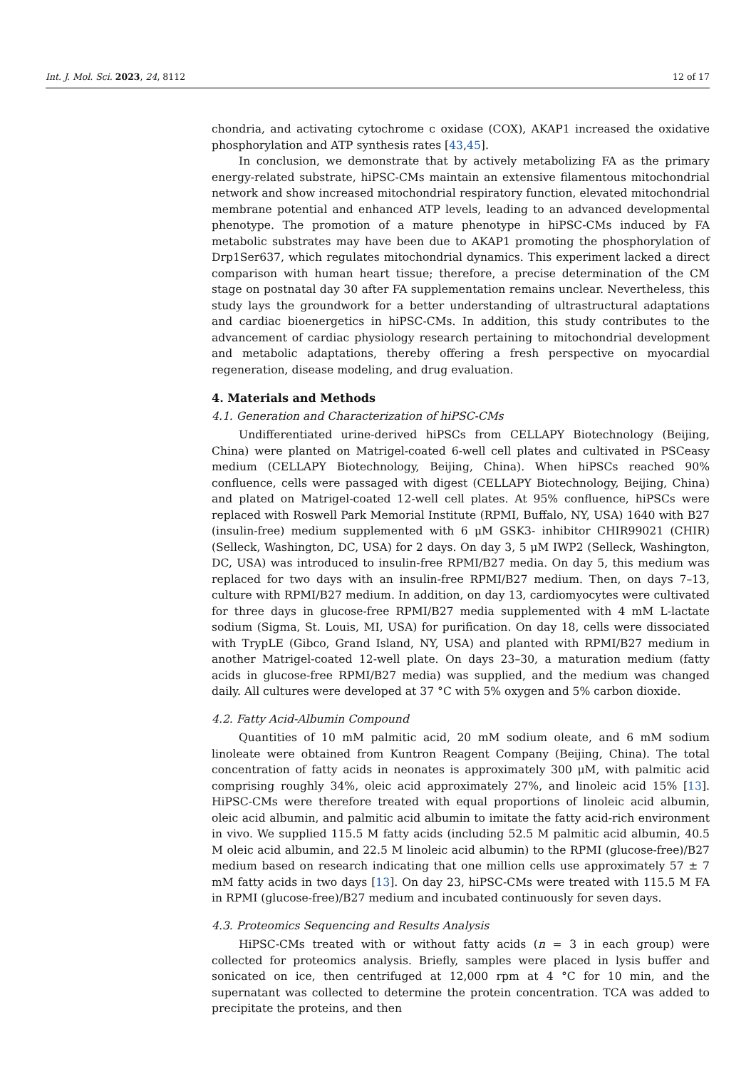Int. J. Mol. Sci. 2023, 24, 8112 12 of 17
chondria, and activating cytochrome c oxidase (COX), AKAP1 increased the oxidative phosphorylation and ATP synthesis rates [43,45].
In conclusion, we demonstrate that by actively metabolizing FA as the primary energy-related substrate, hiPSC-CMs maintain an extensive filamentous mitochondrial network and show increased mitochondrial respiratory function, elevated mitochondrial membrane potential and enhanced ATP levels, leading to an advanced developmental phenotype. The promotion of a mature phenotype in hiPSC-CMs induced by FA metabolic substrates may have been due to AKAP1 promoting the phosphorylation of Drp1Ser637, which regulates mitochondrial dynamics. This experiment lacked a direct comparison with human heart tissue; therefore, a precise determination of the CM stage on postnatal day 30 after FA supplementation remains unclear. Nevertheless, this study lays the groundwork for a better understanding of ultrastructural adaptations and cardiac bioenergetics in hiPSC-CMs. In addition, this study contributes to the advancement of cardiac physiology research pertaining to mitochondrial development and metabolic adaptations, thereby offering a fresh perspective on myocardial regeneration, disease modeling, and drug evaluation.
4. Materials and Methods
4.1. Generation and Characterization of hiPSC-CMs
Undifferentiated urine-derived hiPSCs from CELLAPY Biotechnology (Beijing, China) were planted on Matrigel-coated 6-well cell plates and cultivated in PSCeasy medium (CELLAPY Biotechnology, Beijing, China). When hiPSCs reached 90% confluence, cells were passaged with digest (CELLAPY Biotechnology, Beijing, China) and plated on Matrigel-coated 12-well cell plates. At 95% confluence, hiPSCs were replaced with Roswell Park Memorial Institute (RPMI, Buffalo, NY, USA) 1640 with B27 (insulin-free) medium supplemented with 6 μM GSK3- inhibitor CHIR99021 (CHIR) (Selleck, Washington, DC, USA) for 2 days. On day 3, 5 μM IWP2 (Selleck, Washington, DC, USA) was introduced to insulin-free RPMI/B27 media. On day 5, this medium was replaced for two days with an insulin-free RPMI/B27 medium. Then, on days 7–13, culture with RPMI/B27 medium. In addition, on day 13, cardiomyocytes were cultivated for three days in glucose-free RPMI/B27 media supplemented with 4 mM L-lactate sodium (Sigma, St. Louis, MI, USA) for purification. On day 18, cells were dissociated with TrypLE (Gibco, Grand Island, NY, USA) and planted with RPMI/B27 medium in another Matrigel-coated 12-well plate. On days 23–30, a maturation medium (fatty acids in glucose-free RPMI/B27 media) was supplied, and the medium was changed daily. All cultures were developed at 37 °C with 5% oxygen and 5% carbon dioxide.
4.2. Fatty Acid-Albumin Compound
Quantities of 10 mM palmitic acid, 20 mM sodium oleate, and 6 mM sodium linoleate were obtained from Kuntron Reagent Company (Beijing, China). The total concentration of fatty acids in neonates is approximately 300 μM, with palmitic acid comprising roughly 34%, oleic acid approximately 27%, and linoleic acid 15% [13]. HiPSC-CMs were therefore treated with equal proportions of linoleic acid albumin, oleic acid albumin, and palmitic acid albumin to imitate the fatty acid-rich environment in vivo. We supplied 115.5 M fatty acids (including 52.5 M palmitic acid albumin, 40.5 M oleic acid albumin, and 22.5 M linoleic acid albumin) to the RPMI (glucose-free)/B27 medium based on research indicating that one million cells use approximately 57 ± 7 mM fatty acids in two days [13]. On day 23, hiPSC-CMs were treated with 115.5 M FA in RPMI (glucose-free)/B27 medium and incubated continuously for seven days.
4.3. Proteomics Sequencing and Results Analysis
HiPSC-CMs treated with or without fatty acids (n = 3 in each group) were collected for proteomics analysis. Briefly, samples were placed in lysis buffer and sonicated on ice, then centrifuged at 12,000 rpm at 4 °C for 10 min, and the supernatant was collected to determine the protein concentration. TCA was added to precipitate the proteins, and then